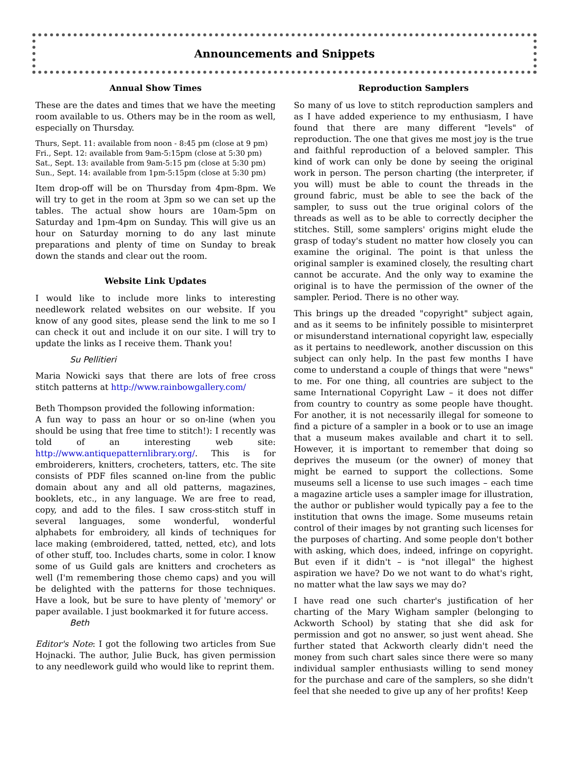Announcements and Snippets
Annual Show Times
These are the dates and times that we have the meeting room available to us. Others may be in the room as well, especially on Thursday.
Thurs, Sept. 11: available from noon - 8:45 pm (close at 9 pm)
Fri., Sept. 12: available from 9am-5:15pm (close at 5:30 pm)
Sat., Sept. 13: available from 9am-5:15 pm (close at 5:30 pm)
Sun., Sept. 14: available from 1pm-5:15pm (close at 5:30 pm)
Item drop-off will be on Thursday from 4pm-8pm. We will try to get in the room at 3pm so we can set up the tables. The actual show hours are 10am-5pm on Saturday and 1pm-4pm on Sunday. This will give us an hour on Saturday morning to do any last minute preparations and plenty of time on Sunday to break down the stands and clear out the room.
Website Link Updates
I would like to include more links to interesting needlework related websites on our website. If you know of any good sites, please send the link to me so I can check it out and include it on our site. I will try to update the links as I receive them. Thank you!
Su Pellitieri
Maria Nowicki says that there are lots of free cross stitch patterns at http://www.rainbowgallery.com/
Beth Thompson provided the following information:
A fun way to pass an hour or so on-line (when you should be using that free time to stitch!): I recently was told of an interesting web site: http://www.antiquepatternlibrary.org/. This is for embroiderers, knitters, crocheters, tatters, etc. The site consists of PDF files scanned on-line from the public domain about any and all old patterns, magazines, booklets, etc., in any language. We are free to read, copy, and add to the files. I saw cross-stitch stuff in several languages, some wonderful, wonderful alphabets for embroidery, all kinds of techniques for lace making (embroidered, tatted, netted, etc), and lots of other stuff, too. Includes charts, some in color. I know some of us Guild gals are knitters and crocheters as well (I'm remembering those chemo caps) and you will be delighted with the patterns for those techniques. Have a look, but be sure to have plenty of 'memory' or paper available. I just bookmarked it for future access.
Beth
Editor's Note: I got the following two articles from Sue Hojnacki. The author, Julie Buck, has given permission to any needlework guild who would like to reprint them.
Reproduction Samplers
So many of us love to stitch reproduction samplers and as I have added experience to my enthusiasm, I have found that there are many different "levels" of reproduction. The one that gives me most joy is the true and faithful reproduction of a beloved sampler. This kind of work can only be done by seeing the original work in person. The person charting (the interpreter, if you will) must be able to count the threads in the ground fabric, must be able to see the back of the sampler, to suss out the true original colors of the threads as well as to be able to correctly decipher the stitches. Still, some samplers' origins might elude the grasp of today's student no matter how closely you can examine the original. The point is that unless the original sampler is examined closely, the resulting chart cannot be accurate. And the only way to examine the original is to have the permission of the owner of the sampler. Period. There is no other way.
This brings up the dreaded "copyright" subject again, and as it seems to be infinitely possible to misinterpret or misunderstand international copyright law, especially as it pertains to needlework, another discussion on this subject can only help. In the past few months I have come to understand a couple of things that were "news" to me. For one thing, all countries are subject to the same International Copyright Law – it does not differ from country to country as some people have thought. For another, it is not necessarily illegal for someone to find a picture of a sampler in a book or to use an image that a museum makes available and chart it to sell. However, it is important to remember that doing so deprives the museum (or the owner) of money that might be earned to support the collections. Some museums sell a license to use such images – each time a magazine article uses a sampler image for illustration, the author or publisher would typically pay a fee to the institution that owns the image. Some museums retain control of their images by not granting such licenses for the purposes of charting. And some people don't bother with asking, which does, indeed, infringe on copyright. But even if it didn't – is "not illegal" the highest aspiration we have? Do we not want to do what's right, no matter what the law says we may do?
I have read one such charter's justification of her charting of the Mary Wigham sampler (belonging to Ackworth School) by stating that she did ask for permission and got no answer, so just went ahead. She further stated that Ackworth clearly didn't need the money from such chart sales since there were so many individual sampler enthusiasts willing to send money for the purchase and care of the samplers, so she didn't feel that she needed to give up any of her profits! Keep